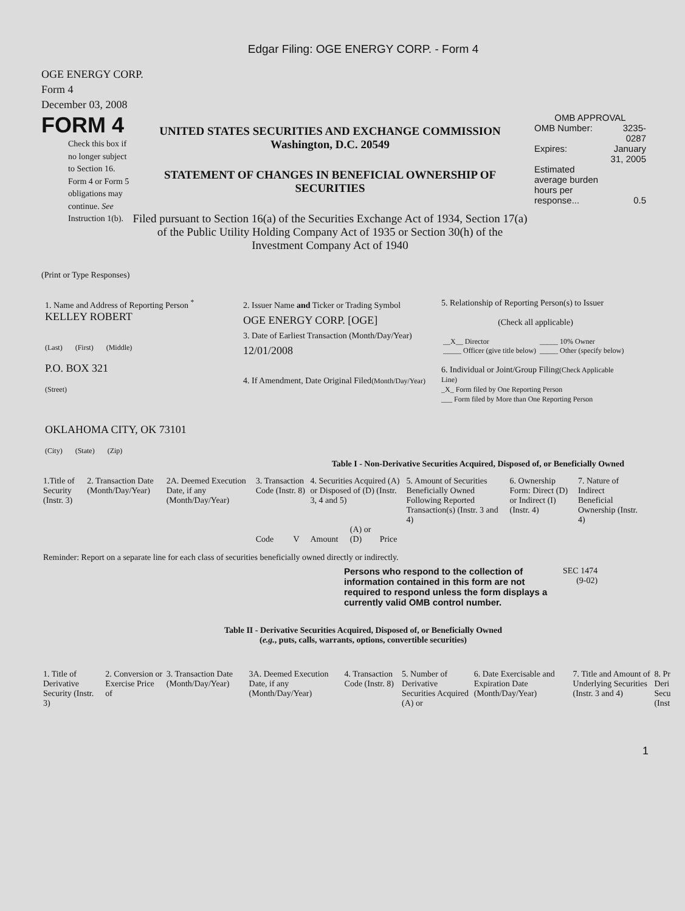Edgar Filing: OGE ENERGY CORP. - Form 4
OGE ENERGY CORP.
Form 4
December 03, 2008
FORM 4
Check this box if no longer subject to Section 16. Form 4 or Form 5 obligations may continue. See Instruction 1(b).
UNITED STATES SECURITIES AND EXCHANGE COMMISSION
Washington, D.C. 20549
STATEMENT OF CHANGES IN BENEFICIAL OWNERSHIP OF SECURITIES
Filed pursuant to Section 16(a) of the Securities Exchange Act of 1934, Section 17(a) of the Public Utility Holding Company Act of 1935 or Section 30(h) of the Investment Company Act of 1940
OMB APPROVAL
| OMB Number: | 3235-0287 |
| Expires: | January 31, 2005 |
| Estimated average burden hours per response... | 0.5 |
(Print or Type Responses)
1. Name and Address of Reporting Person <sup>*</sup>
KELLEY ROBERT
(Last) (First) (Middle)
P.O. BOX 321
(Street)
OKLAHOMA CITY, OK 73101
(City) (State) (Zip)
2. Issuer Name and Ticker or Trading Symbol
OGE ENERGY CORP. [OGE]
3. Date of Earliest Transaction (Month/Day/Year)
12/01/2008
4. If Amendment, Date Original Filed(Month/Day/Year)
5. Relationship of Reporting Person(s) to Issuer
(Check all applicable)
| __X__ Director _____ Officer (give title below) | _____ 10% Owner _____ Other (specify below) |
6. Individual or Joint/Group Filing(Check Applicable Line)
_X_ Form filed by One Reporting Person
___ Form filed by More than One Reporting Person
Table I - Non-Derivative Securities Acquired, Disposed of, or Beneficially Owned
| 1.Title of Security (Instr. 3) | 2. Transaction Date (Month/Day/Year) | 2A. Deemed Execution Date, if any (Month/Day/Year) | 3. Transaction Code (Instr. 8) | | 4. Securities Acquired (A) or Disposed of (D) (Instr. 3, 4 and 5) | | | 5. Amount of Securities Beneficially Owned Following Reported Transaction(s) (Instr. 3 and 4) | 6. Ownership Form: Direct (D) or Indirect (I) (Instr. 4) | 7. Nature of Indirect Beneficial Ownership (Instr. 4) |
| | | | Code | V | Amount | (A) or (D) | Price | | | |
Reminder: Report on a separate line for each class of securities beneficially owned directly or indirectly.
Persons who respond to the collection of information contained in this form are not required to respond unless the form displays a currently valid OMB control number.
SEC 1474
(9-02)
Table II - Derivative Securities Acquired, Disposed of, or Beneficially Owned
(e.g., puts, calls, warrants, options, convertible securities)
| 1. Title of Derivative Security (Instr. 3) | 2. Conversion or Exercise Price of | 3. Transaction Date (Month/Day/Year) | 3A. Deemed Execution Date, if any (Month/Day/Year) | 4. Transaction Code (Instr. 8) | 5. Number of Derivative Securities Acquired (A) or | 6. Date Exercisable and Expiration Date (Month/Day/Year) | 7. Title and Amount of Underlying Securities (Instr. 3 and 4) | 8. Pr Deri Secu (Inst |
1